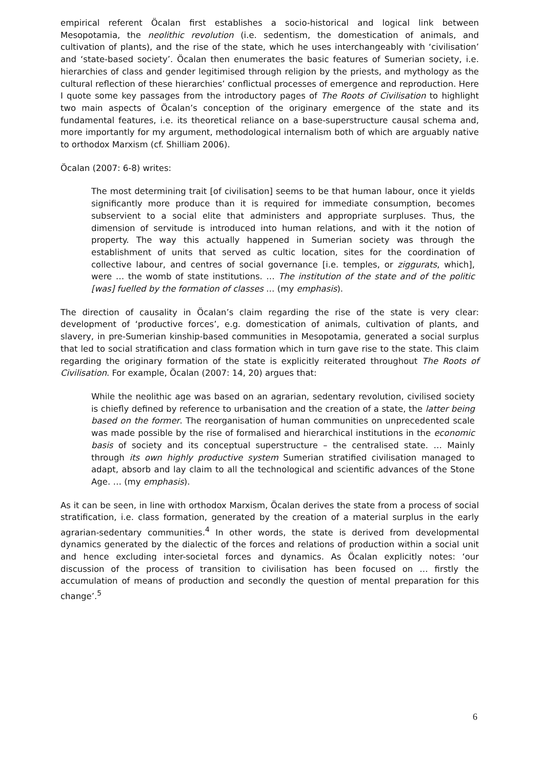empirical referent Öcalan first establishes a socio-historical and logical link between Mesopotamia, the neolithic revolution (i.e. sedentism, the domestication of animals, and cultivation of plants), and the rise of the state, which he uses interchangeably with ‘civilisation’ and ‘state-based society’. Öcalan then enumerates the basic features of Sumerian society, i.e. hierarchies of class and gender legitimised through religion by the priests, and mythology as the cultural reflection of these hierarchies’ conflictual processes of emergence and reproduction. Here I quote some key passages from the introductory pages of The Roots of Civilisation to highlight two main aspects of Öcalan’s conception of the originary emergence of the state and its fundamental features, i.e. its theoretical reliance on a base-superstructure causal schema and, more importantly for my argument, methodological internalism both of which are arguably native to orthodox Marxism (cf. Shilliam 2006).
Öcalan (2007: 6-8) writes:
The most determining trait [of civilisation] seems to be that human labour, once it yields significantly more produce than it is required for immediate consumption, becomes subservient to a social elite that administers and appropriate surpluses. Thus, the dimension of servitude is introduced into human relations, and with it the notion of property. The way this actually happened in Sumerian society was through the establishment of units that served as cultic location, sites for the coordination of collective labour, and centres of social governance [i.e. temples, or ziggurats, which], were … the womb of state institutions. … The institution of the state and of the politic [was] fuelled by the formation of classes … (my emphasis).
The direction of causality in Öcalan’s claim regarding the rise of the state is very clear: development of ‘productive forces’, e.g. domestication of animals, cultivation of plants, and slavery, in pre-Sumerian kinship-based communities in Mesopotamia, generated a social surplus that led to social stratification and class formation which in turn gave rise to the state. This claim regarding the originary formation of the state is explicitly reiterated throughout The Roots of Civilisation. For example, Öcalan (2007: 14, 20) argues that:
While the neolithic age was based on an agrarian, sedentary revolution, civilised society is chiefly defined by reference to urbanisation and the creation of a state, the latter being based on the former. The reorganisation of human communities on unprecedented scale was made possible by the rise of formalised and hierarchical institutions in the economic basis of society and its conceptual superstructure – the centralised state. … Mainly through its own highly productive system Sumerian stratified civilisation managed to adapt, absorb and lay claim to all the technological and scientific advances of the Stone Age. … (my emphasis).
As it can be seen, in line with orthodox Marxism, Öcalan derives the state from a process of social stratification, i.e. class formation, generated by the creation of a material surplus in the early agrarian-sedentary communities.<sup>4</sup> In other words, the state is derived from developmental dynamics generated by the dialectic of the forces and relations of production within a social unit and hence excluding inter-societal forces and dynamics. As Öcalan explicitly notes: ‘our discussion of the process of transition to civilisation has been focused on … firstly the accumulation of means of production and secondly the question of mental preparation for this change’.<sup>5</sup>
6